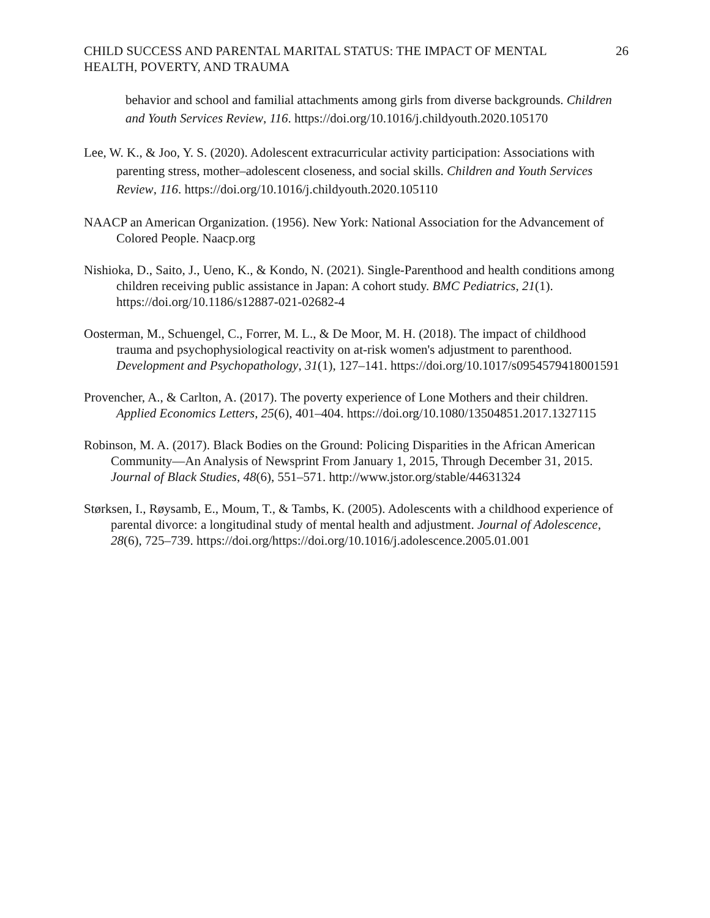CHILD SUCCESS AND PARENTAL MARITAL STATUS: THE IMPACT OF MENTAL
HEALTH, POVERTY, AND TRAUMA
26
behavior and school and familial attachments among girls from diverse backgrounds. Children and Youth Services Review, 116. https://doi.org/10.1016/j.childyouth.2020.105170
Lee, W. K., & Joo, Y. S. (2020). Adolescent extracurricular activity participation: Associations with parenting stress, mother–adolescent closeness, and social skills. Children and Youth Services Review, 116. https://doi.org/10.1016/j.childyouth.2020.105110
NAACP an American Organization. (1956). New York: National Association for the Advancement of Colored People. Naacp.org
Nishioka, D., Saito, J., Ueno, K., & Kondo, N. (2021). Single-Parenthood and health conditions among children receiving public assistance in Japan: A cohort study. BMC Pediatrics, 21(1). https://doi.org/10.1186/s12887-021-02682-4
Oosterman, M., Schuengel, C., Forrer, M. L., & De Moor, M. H. (2018). The impact of childhood trauma and psychophysiological reactivity on at-risk women's adjustment to parenthood. Development and Psychopathology, 31(1), 127–141. https://doi.org/10.1017/s0954579418001591
Provencher, A., & Carlton, A. (2017). The poverty experience of Lone Mothers and their children. Applied Economics Letters, 25(6), 401–404. https://doi.org/10.1080/13504851.2017.1327115
Robinson, M. A. (2017). Black Bodies on the Ground: Policing Disparities in the African American Community—An Analysis of Newsprint From January 1, 2015, Through December 31, 2015. Journal of Black Studies, 48(6), 551–571. http://www.jstor.org/stable/44631324
Størksen, I., Røysamb, E., Moum, T., & Tambs, K. (2005). Adolescents with a childhood experience of parental divorce: a longitudinal study of mental health and adjustment. Journal of Adolescence, 28(6), 725–739. https://doi.org/https://doi.org/10.1016/j.adolescence.2005.01.001